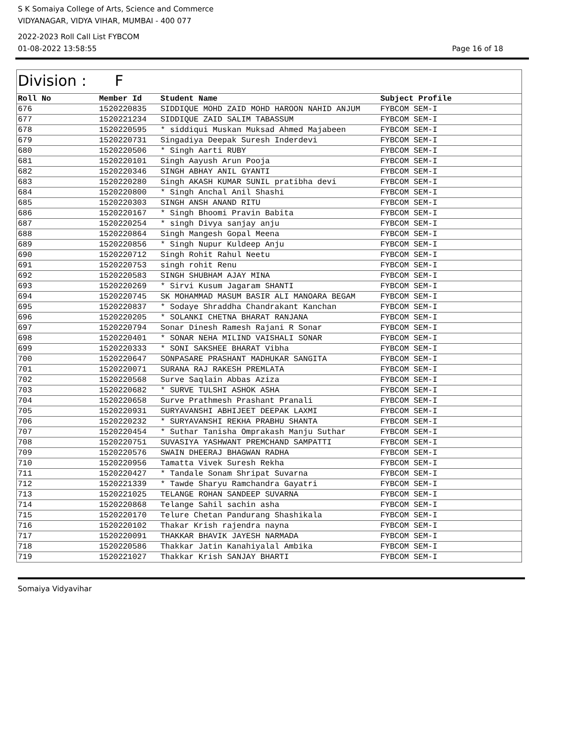S K Somaiya College of Arts, Science and Commerce
VIDYANAGAR, VIDYA VIHAR, MUMBAI - 400 077
2022-2023 Roll Call List FYBCOM
01-08-2022 13:58:55 Page 16 of 18
Division : F
| Roll No | Member Id | Student Name | Subject Profile |
| --- | --- | --- | --- |
| 676 | 1520220835 | SIDDIQUE MOHD ZAID MOHD HAROON NAHID ANJUM | FYBCOM SEM-I |
| 677 | 1520221234 | SIDDIQUE ZAID SALIM TABASSUM | FYBCOM SEM-I |
| 678 | 1520220595 | * siddiqui Muskan Muksad Ahmed Majabeen | FYBCOM SEM-I |
| 679 | 1520220731 | Singadiya Deepak Suresh Inderdevi | FYBCOM SEM-I |
| 680 | 1520220506 | * Singh Aarti RUBY | FYBCOM SEM-I |
| 681 | 1520220101 | Singh Aayush Arun Pooja | FYBCOM SEM-I |
| 682 | 1520220346 | SINGH ABHAY ANIL GYANTI | FYBCOM SEM-I |
| 683 | 1520220280 | Singh AKASH KUMAR SUNIL pratibha devi | FYBCOM SEM-I |
| 684 | 1520220800 | * Singh Anchal Anil Shashi | FYBCOM SEM-I |
| 685 | 1520220303 | SINGH ANSH ANAND RITU | FYBCOM SEM-I |
| 686 | 1520220167 | * Singh Bhoomi Pravin Babita | FYBCOM SEM-I |
| 687 | 1520220254 | * singh Divya sanjay anju | FYBCOM SEM-I |
| 688 | 1520220864 | Singh Mangesh Gopal Meena | FYBCOM SEM-I |
| 689 | 1520220856 | * Singh Nupur Kuldeep Anju | FYBCOM SEM-I |
| 690 | 1520220712 | Singh Rohit Rahul Neetu | FYBCOM SEM-I |
| 691 | 1520220753 | singh rohit Renu | FYBCOM SEM-I |
| 692 | 1520220583 | SINGH SHUBHAM AJAY MINA | FYBCOM SEM-I |
| 693 | 1520220269 | * Sirvi Kusum Jagaram SHANTI | FYBCOM SEM-I |
| 694 | 1520220745 | SK MOHAMMAD MASUM BASIR ALI MANOARA BEGAM | FYBCOM SEM-I |
| 695 | 1520220837 | * Sodaye Shraddha Chandrakant Kanchan | FYBCOM SEM-I |
| 696 | 1520220205 | * SOLANKI CHETNA BHARAT RANJANA | FYBCOM SEM-I |
| 697 | 1520220794 | Sonar Dinesh Ramesh Rajani R Sonar | FYBCOM SEM-I |
| 698 | 1520220401 | * SONAR NEHA MILIND VAISHALI SONAR | FYBCOM SEM-I |
| 699 | 1520220333 | * SONI SAKSHEE BHARAT Vibha | FYBCOM SEM-I |
| 700 | 1520220647 | SONPASARE PRASHANT MADHUKAR SANGITA | FYBCOM SEM-I |
| 701 | 1520220071 | SURANA RAJ RAKESH PREMLATA | FYBCOM SEM-I |
| 702 | 1520220568 | Surve Saqlain Abbas Aziza | FYBCOM SEM-I |
| 703 | 1520220682 | * SURVE TULSHI ASHOK ASHA | FYBCOM SEM-I |
| 704 | 1520220658 | Surve Prathmesh Prashant Pranali | FYBCOM SEM-I |
| 705 | 1520220931 | SURYAVANSHI ABHIJEET DEEPAK LAXMI | FYBCOM SEM-I |
| 706 | 1520220232 | * SURYAVANSHI REKHA PRABHU SHANTA | FYBCOM SEM-I |
| 707 | 1520220454 | * Suthar Tanisha Omprakash Manju Suthar | FYBCOM SEM-I |
| 708 | 1520220751 | SUVASIYA YASHWANT PREMCHAND SAMPATTI | FYBCOM SEM-I |
| 709 | 1520220576 | SWAIN DHEERAJ BHAGWAN RADHA | FYBCOM SEM-I |
| 710 | 1520220956 | Tamatta Vivek Suresh Rekha | FYBCOM SEM-I |
| 711 | 1520220427 | * Tandale Sonam Shripat Suvarna | FYBCOM SEM-I |
| 712 | 1520221339 | * Tawde Sharyu Ramchandra Gayatri | FYBCOM SEM-I |
| 713 | 1520221025 | TELANGE ROHAN SANDEEP SUVARNA | FYBCOM SEM-I |
| 714 | 1520220868 | Telange Sahil sachin asha | FYBCOM SEM-I |
| 715 | 1520220170 | Telure Chetan Pandurang Shashikala | FYBCOM SEM-I |
| 716 | 1520220102 | Thakar Krish rajendra nayna | FYBCOM SEM-I |
| 717 | 1520220091 | THAKKAR BHAVIK JAYESH NARMADA | FYBCOM SEM-I |
| 718 | 1520220586 | Thakkar Jatin Kanahiyalal Ambika | FYBCOM SEM-I |
| 719 | 1520221027 | Thakkar Krish SANJAY BHARTI | FYBCOM SEM-I |
Somaiya Vidyavihar